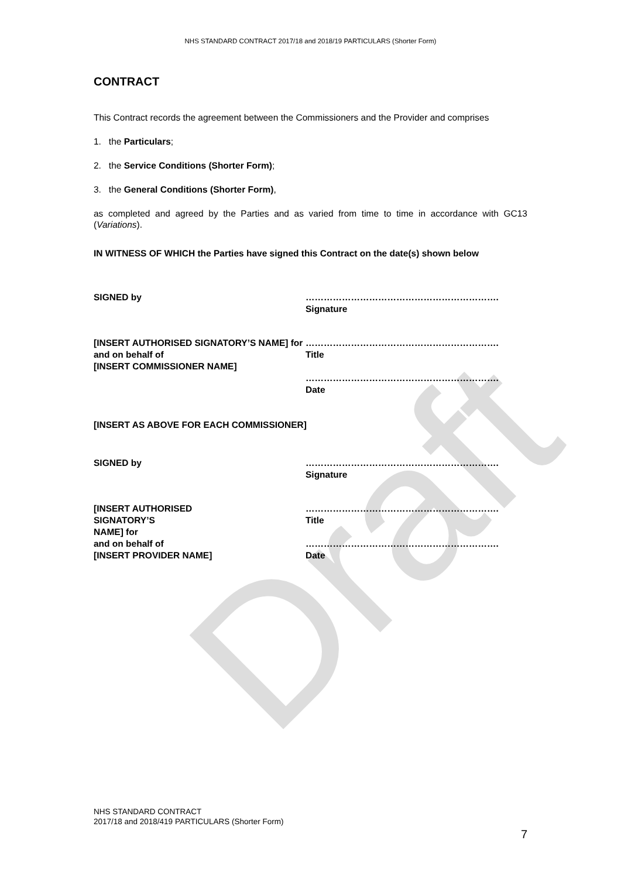Draft
NHS STANDARD CONTRACT 2017/18 and 2018/19 PARTICULARS (Shorter Form)
CONTRACT
This Contract records the agreement between the Commissioners and the Provider and comprises
1. the Particulars;
2. the Service Conditions (Shorter Form);
3. the General Conditions (Shorter Form),
as completed and agreed by the Parties and as varied from time to time in accordance with GC13 (Variations).
IN WITNESS OF WHICH the Parties have signed this Contract on the date(s) shown below
SIGNED by ……………………………………………………….
Signature
[INSERT AUTHORISED SIGNATORY’S NAME] for
and on behalf of
[INSERT COMMISSIONER NAME]
……………………………………………………….
Title
……………………………………………………….
Date
[INSERT AS ABOVE FOR EACH COMMISSIONER]
SIGNED by ……………………………………………………….
Signature
[INSERT AUTHORISED
SIGNATORY’S
NAME] for
and on behalf of
[INSERT PROVIDER NAME]
……………………………………………………….
Title
……………………………………………………….
Date
NHS STANDARD CONTRACT
2017/18 and 2018/419 PARTICULARS (Shorter Form)
7